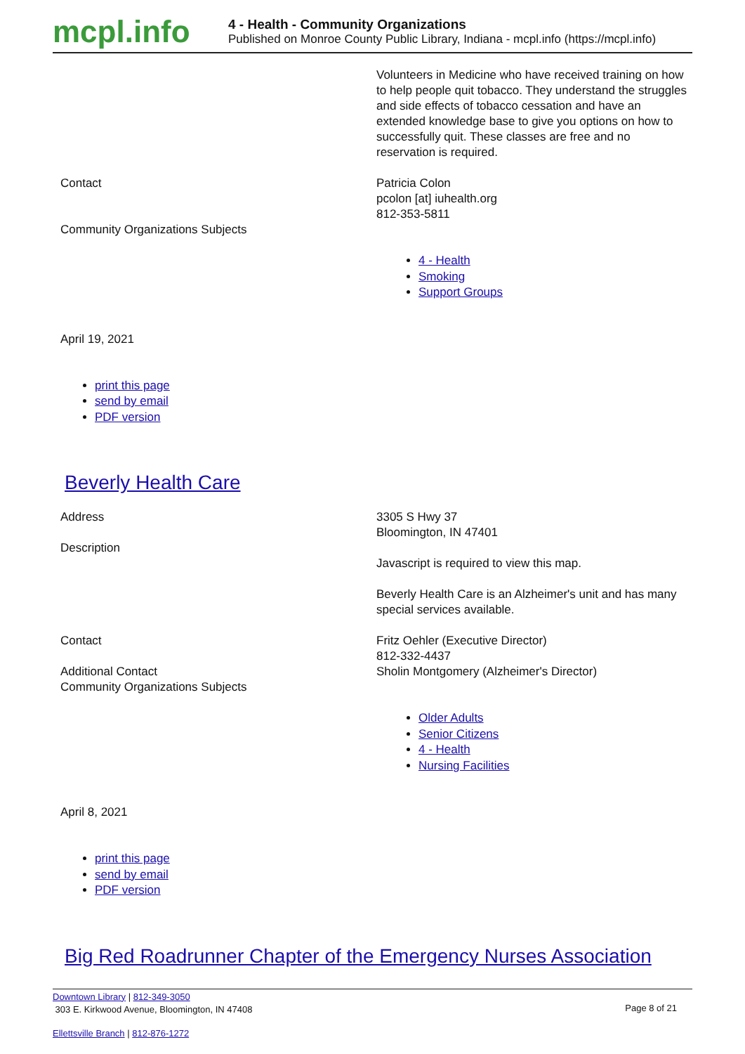mcpl.info
4 - Health - Community Organizations
Published on Monroe County Public Library, Indiana - mcpl.info (https://mcpl.info)
Volunteers in Medicine who have received training on how to help people quit tobacco. They understand the struggles and side effects of tobacco cessation and have an extended knowledge base to give you options on how to successfully quit. These classes are free and no reservation is required.
Contact
Community Organizations Subjects
Patricia Colon
pcolon [at] iuhealth.org
812-353-5811
4 - Health
Smoking
Support Groups
April 19, 2021
print this page
send by email
PDF version
Beverly Health Care
Address
Description
3305 S Hwy 37
Bloomington, IN 47401
Javascript is required to view this map.
Beverly Health Care is an Alzheimer's unit and has many special services available.
Contact
Additional Contact
Community Organizations Subjects
Fritz Oehler (Executive Director)
812-332-4437
Sholin Montgomery (Alzheimer's Director)
Older Adults
Senior Citizens
4 - Health
Nursing Facilities
April 8, 2021
print this page
send by email
PDF version
Big Red Roadrunner Chapter of the Emergency Nurses Association
Downtown Library | 812-349-3050
303 E. Kirkwood Avenue, Bloomington, IN 47408
Page 8 of 21
Ellettsville Branch | 812-876-1272